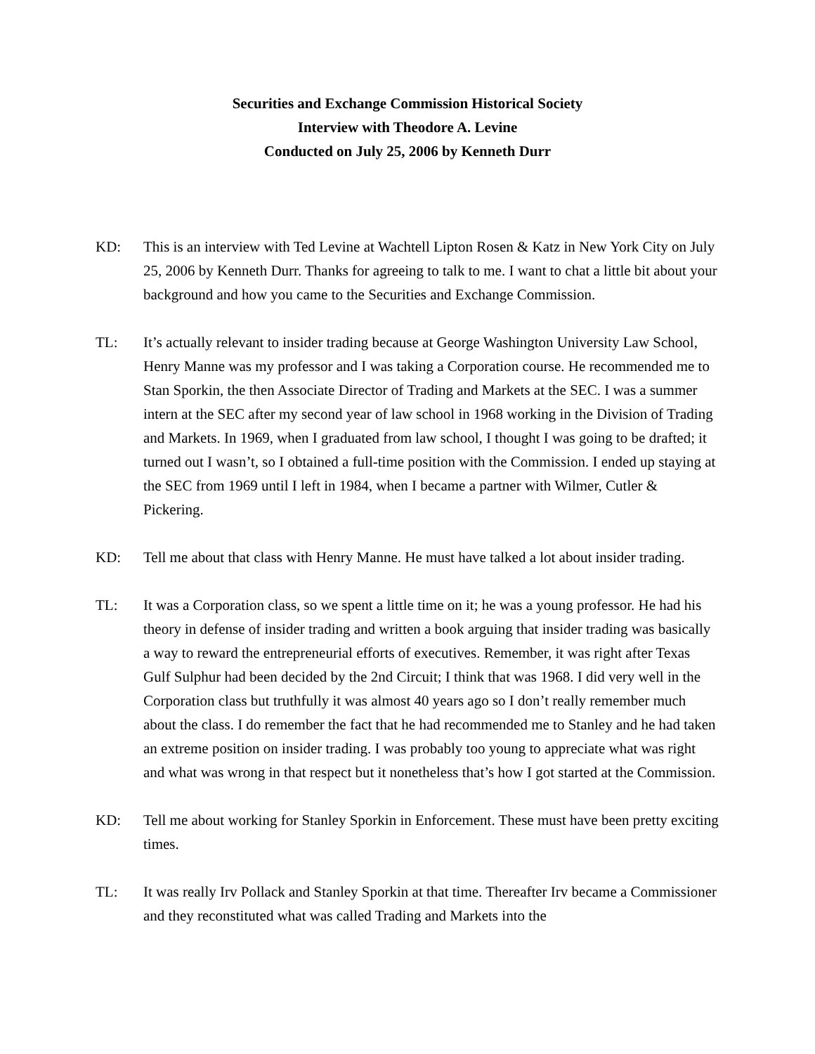Securities and Exchange Commission Historical Society
Interview with Theodore A. Levine
Conducted on July 25, 2006 by Kenneth Durr
KD: This is an interview with Ted Levine at Wachtell Lipton Rosen & Katz in New York City on July 25, 2006 by Kenneth Durr. Thanks for agreeing to talk to me. I want to chat a little bit about your background and how you came to the Securities and Exchange Commission.
TL: It’s actually relevant to insider trading because at George Washington University Law School, Henry Manne was my professor and I was taking a Corporation course. He recommended me to Stan Sporkin, the then Associate Director of Trading and Markets at the SEC. I was a summer intern at the SEC after my second year of law school in 1968 working in the Division of Trading and Markets. In 1969, when I graduated from law school, I thought I was going to be drafted; it turned out I wasn’t, so I obtained a full-time position with the Commission. I ended up staying at the SEC from 1969 until I left in 1984, when I became a partner with Wilmer, Cutler & Pickering.
KD: Tell me about that class with Henry Manne. He must have talked a lot about insider trading.
TL: It was a Corporation class, so we spent a little time on it; he was a young professor. He had his theory in defense of insider trading and written a book arguing that insider trading was basically a way to reward the entrepreneurial efforts of executives. Remember, it was right after Texas Gulf Sulphur had been decided by the 2nd Circuit; I think that was 1968. I did very well in the Corporation class but truthfully it was almost 40 years ago so I don’t really remember much about the class. I do remember the fact that he had recommended me to Stanley and he had taken an extreme position on insider trading. I was probably too young to appreciate what was right and what was wrong in that respect but it nonetheless that’s how I got started at the Commission.
KD: Tell me about working for Stanley Sporkin in Enforcement. These must have been pretty exciting times.
TL: It was really Irv Pollack and Stanley Sporkin at that time. Thereafter Irv became a Commissioner and they reconstituted what was called Trading and Markets into the